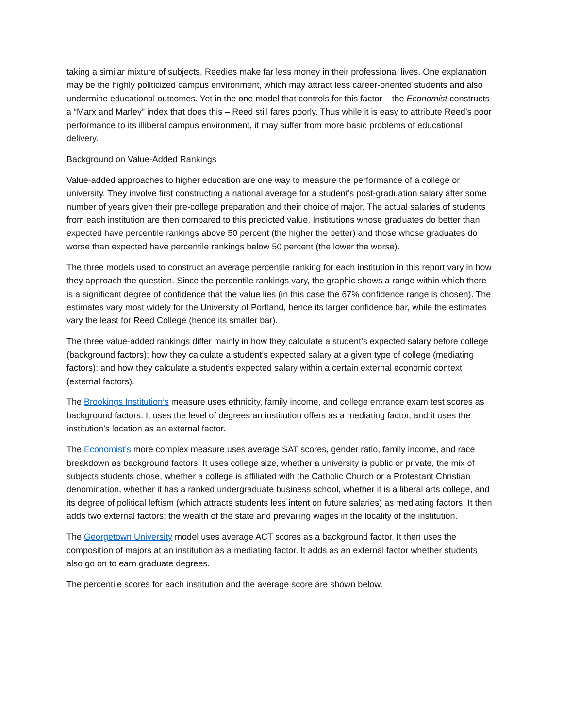taking a similar mixture of subjects, Reedies make far less money in their professional lives. One explanation may be the highly politicized campus environment, which may attract less career-oriented students and also undermine educational outcomes. Yet in the one model that controls for this factor – the Economist constructs a “Marx and Marley” index that does this – Reed still fares poorly. Thus while it is easy to attribute Reed’s poor performance to its illiberal campus environment, it may suffer from more basic problems of educational delivery.
Background on Value-Added Rankings
Value-added approaches to higher education are one way to measure the performance of a college or university. They involve first constructing a national average for a student’s post-graduation salary after some number of years given their pre-college preparation and their choice of major. The actual salaries of students from each institution are then compared to this predicted value. Institutions whose graduates do better than expected have percentile rankings above 50 percent (the higher the better) and those whose graduates do worse than expected have percentile rankings below 50 percent (the lower the worse).
The three models used to construct an average percentile ranking for each institution in this report vary in how they approach the question. Since the percentile rankings vary, the graphic shows a range within which there is a significant degree of confidence that the value lies (in this case the 67% confidence range is chosen). The estimates vary most widely for the University of Portland, hence its larger confidence bar, while the estimates vary the least for Reed College (hence its smaller bar).
The three value-added rankings differ mainly in how they calculate a student’s expected salary before college (background factors); how they calculate a student’s expected salary at a given type of college (mediating factors); and how they calculate a student’s expected salary within a certain external economic context (external factors).
The Brookings Institution’s measure uses ethnicity, family income, and college entrance exam test scores as background factors. It uses the level of degrees an institution offers as a mediating factor, and it uses the institution’s location as an external factor.
The Economist’s more complex measure uses average SAT scores, gender ratio, family income, and race breakdown as background factors. It uses college size, whether a university is public or private, the mix of subjects students chose, whether a college is affiliated with the Catholic Church or a Protestant Christian denomination, whether it has a ranked undergraduate business school, whether it is a liberal arts college, and its degree of political leftism (which attracts students less intent on future salaries) as mediating factors. It then adds two external factors: the wealth of the state and prevailing wages in the locality of the institution.
The Georgetown University model uses average ACT scores as a background factor. It then uses the composition of majors at an institution as a mediating factor. It adds as an external factor whether students also go on to earn graduate degrees.
The percentile scores for each institution and the average score are shown below.